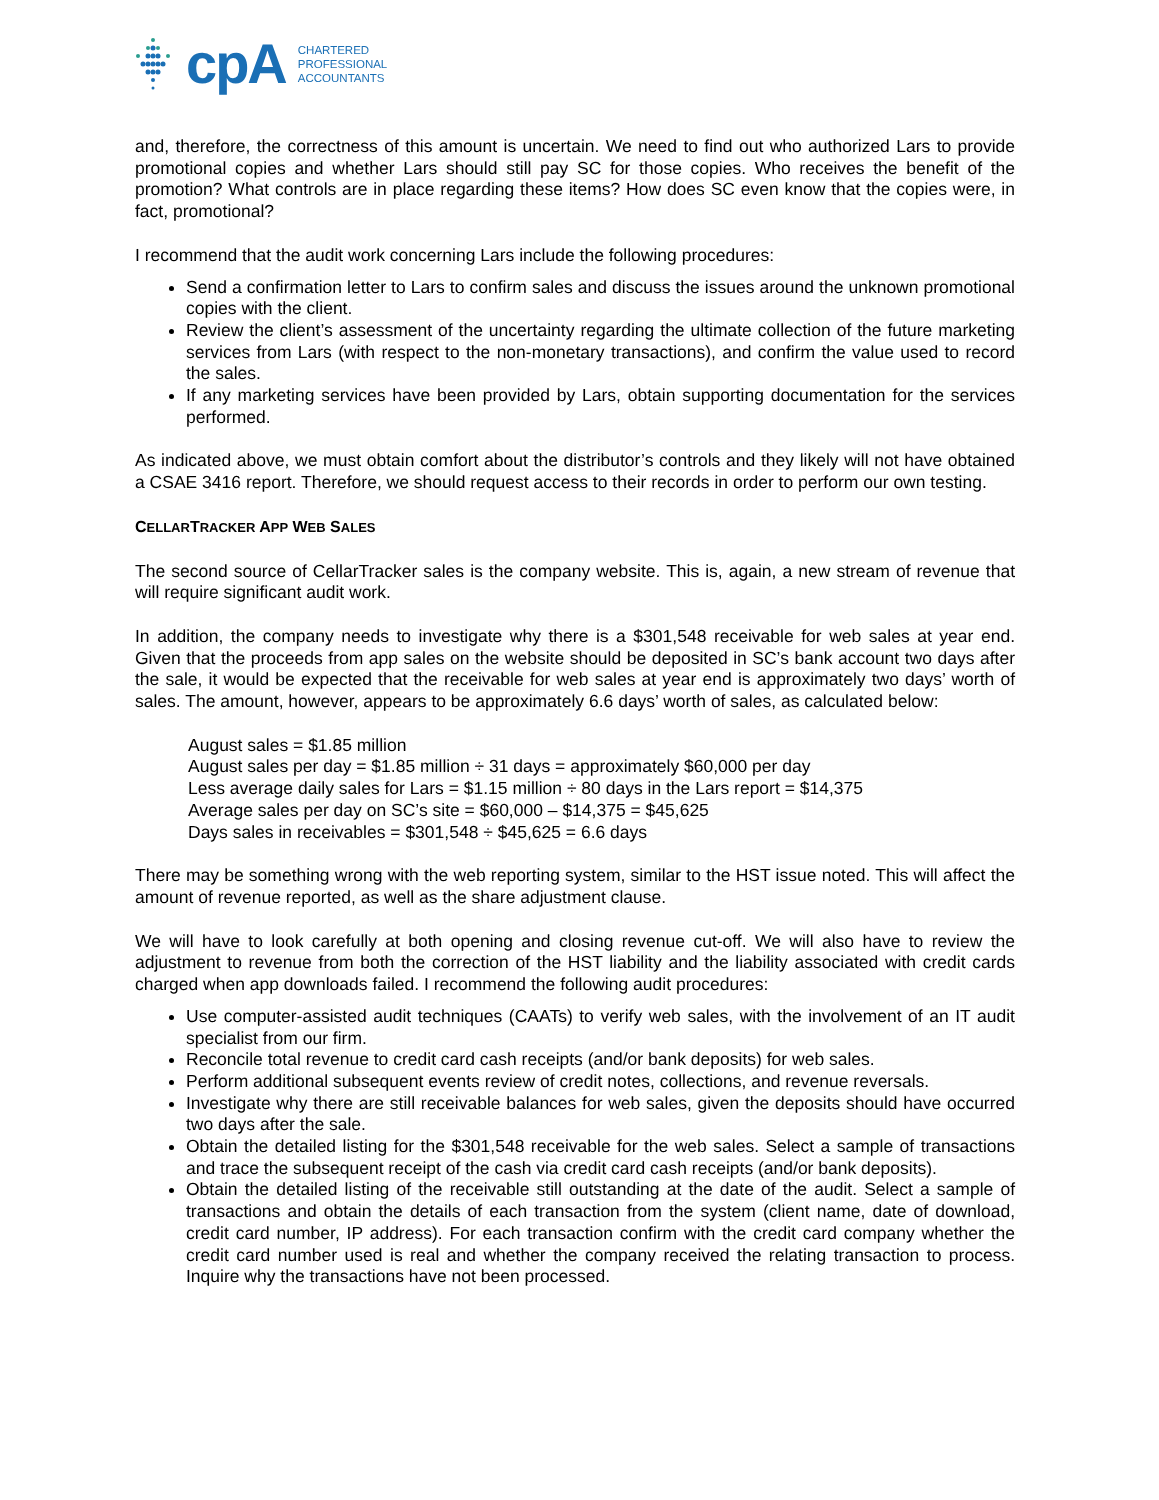cpA
CHARTERED
PROFESSIONAL
ACCOUNTANTS
and, therefore, the correctness of this amount is uncertain. We need to find out who authorized Lars to provide promotional copies and whether Lars should still pay SC for those copies. Who receives the benefit of the promotion? What controls are in place regarding these items? How does SC even know that the copies were, in fact, promotional?
I recommend that the audit work concerning Lars include the following procedures:
Send a confirmation letter to Lars to confirm sales and discuss the issues around the unknown promotional copies with the client.
Review the client’s assessment of the uncertainty regarding the ultimate collection of the future marketing services from Lars (with respect to the non-monetary transactions), and confirm the value used to record the sales.
If any marketing services have been provided by Lars, obtain supporting documentation for the services performed.
As indicated above, we must obtain comfort about the distributor’s controls and they likely will not have obtained a CSAE 3416 report. Therefore, we should request access to their records in order to perform our own testing.
CELLARTRACKER APP WEB SALES
The second source of CellarTracker sales is the company website. This is, again, a new stream of revenue that will require significant audit work.
In addition, the company needs to investigate why there is a $301,548 receivable for web sales at year end. Given that the proceeds from app sales on the website should be deposited in SC’s bank account two days after the sale, it would be expected that the receivable for web sales at year end is approximately two days’ worth of sales. The amount, however, appears to be approximately 6.6 days’ worth of sales, as calculated below:
August sales = $1.85 million
August sales per day = $1.85 million ÷ 31 days = approximately $60,000 per day
Less average daily sales for Lars = $1.15 million ÷ 80 days in the Lars report = $14,375
Average sales per day on SC’s site = $60,000 – $14,375 = $45,625
Days sales in receivables = $301,548 ÷ $45,625 = 6.6 days
There may be something wrong with the web reporting system, similar to the HST issue noted. This will affect the amount of revenue reported, as well as the share adjustment clause.
We will have to look carefully at both opening and closing revenue cut-off. We will also have to review the adjustment to revenue from both the correction of the HST liability and the liability associated with credit cards charged when app downloads failed. I recommend the following audit procedures:
Use computer-assisted audit techniques (CAATs) to verify web sales, with the involvement of an IT audit specialist from our firm.
Reconcile total revenue to credit card cash receipts (and/or bank deposits) for web sales.
Perform additional subsequent events review of credit notes, collections, and revenue reversals.
Investigate why there are still receivable balances for web sales, given the deposits should have occurred two days after the sale.
Obtain the detailed listing for the $301,548 receivable for the web sales. Select a sample of transactions and trace the subsequent receipt of the cash via credit card cash receipts (and/or bank deposits).
Obtain the detailed listing of the receivable still outstanding at the date of the audit. Select a sample of transactions and obtain the details of each transaction from the system (client name, date of download, credit card number, IP address). For each transaction confirm with the credit card company whether the credit card number used is real and whether the company received the relating transaction to process. Inquire why the transactions have not been processed.